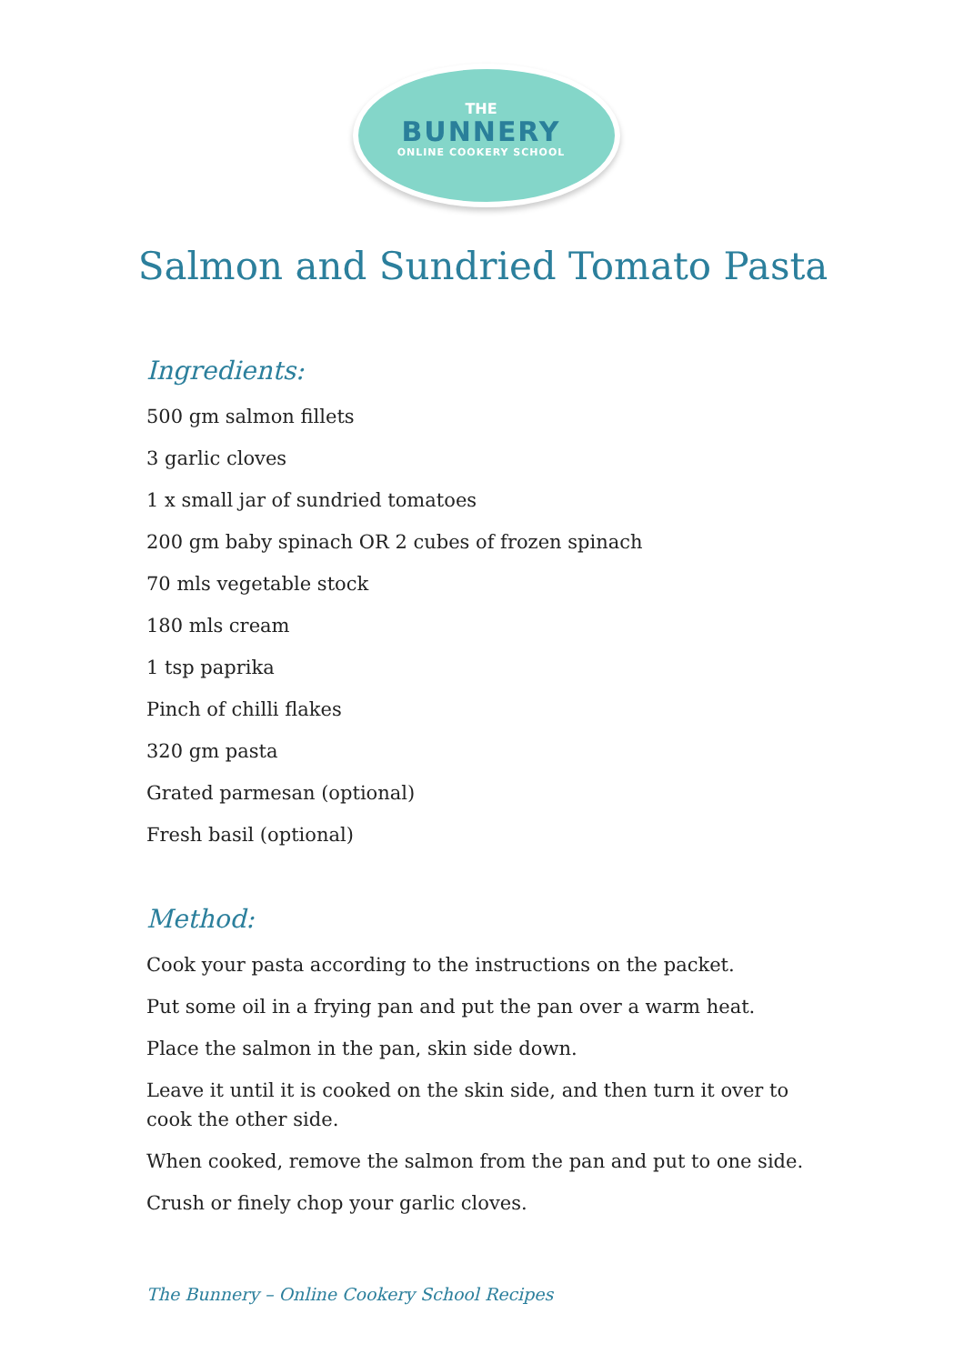THE
BUNNERY
ONLINE COOKERY SCHOOL
Salmon and Sundried Tomato Pasta
Ingredients:
500 gm salmon fillets
3 garlic cloves
1 x small jar of sundried tomatoes
200 gm baby spinach OR 2 cubes of frozen spinach
70 mls vegetable stock
180 mls cream
1 tsp paprika
Pinch of chilli flakes
320 gm pasta
Grated parmesan (optional)
Fresh basil (optional)
Method:
Cook your pasta according to the instructions on the packet.
Put some oil in a frying pan and put the pan over a warm heat.
Place the salmon in the pan, skin side down.
Leave it until it is cooked on the skin side, and then turn it over to cook the other side.
When cooked, remove the salmon from the pan and put to one side.
Crush or finely chop your garlic cloves.
The Bunnery – Online Cookery School Recipes